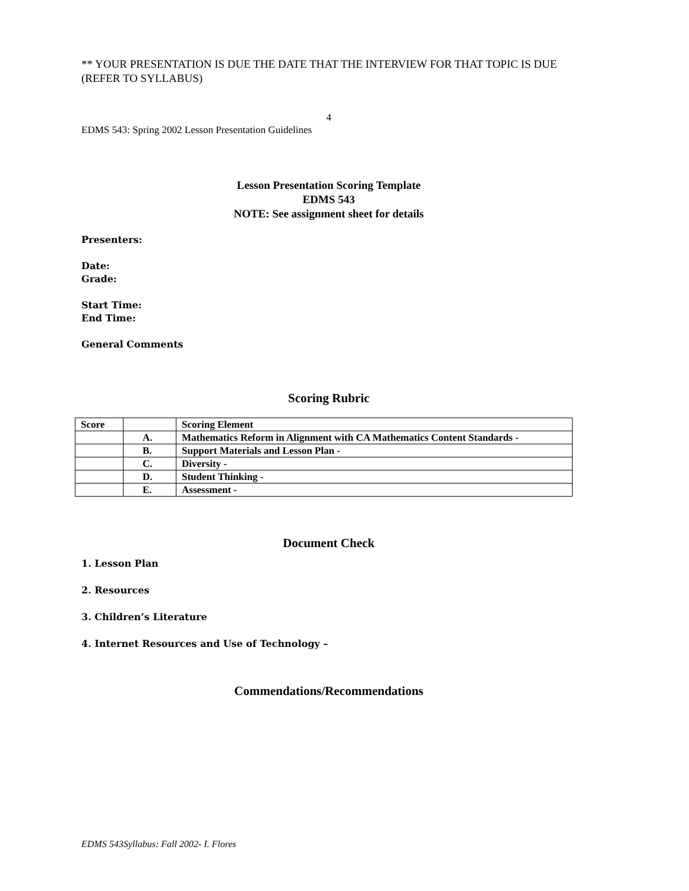** YOUR PRESENTATION IS DUE THE DATE THAT THE INTERVIEW FOR THAT TOPIC IS DUE (REFER TO SYLLABUS)
4
EDMS 543: Spring 2002 Lesson Presentation Guidelines
Lesson Presentation Scoring Template
EDMS 543
NOTE: See assignment sheet for details
Presenters:
Date:
Grade:
Start Time:
End Time:
General Comments
Scoring Rubric
| Score | | Scoring Element |
| | A. | Mathematics Reform in Alignment with CA Mathematics Content Standards - |
| | B. | Support Materials and Lesson Plan - |
| | C. | Diversity - |
| | D. | Student Thinking - |
| | E. | Assessment - |
Document Check
1. Lesson Plan
2. Resources
3. Children’s Literature
4. Internet Resources and Use of Technology –
Commendations/Recommendations
EDMS 543Syllabus: Fall 2002- I. Flores